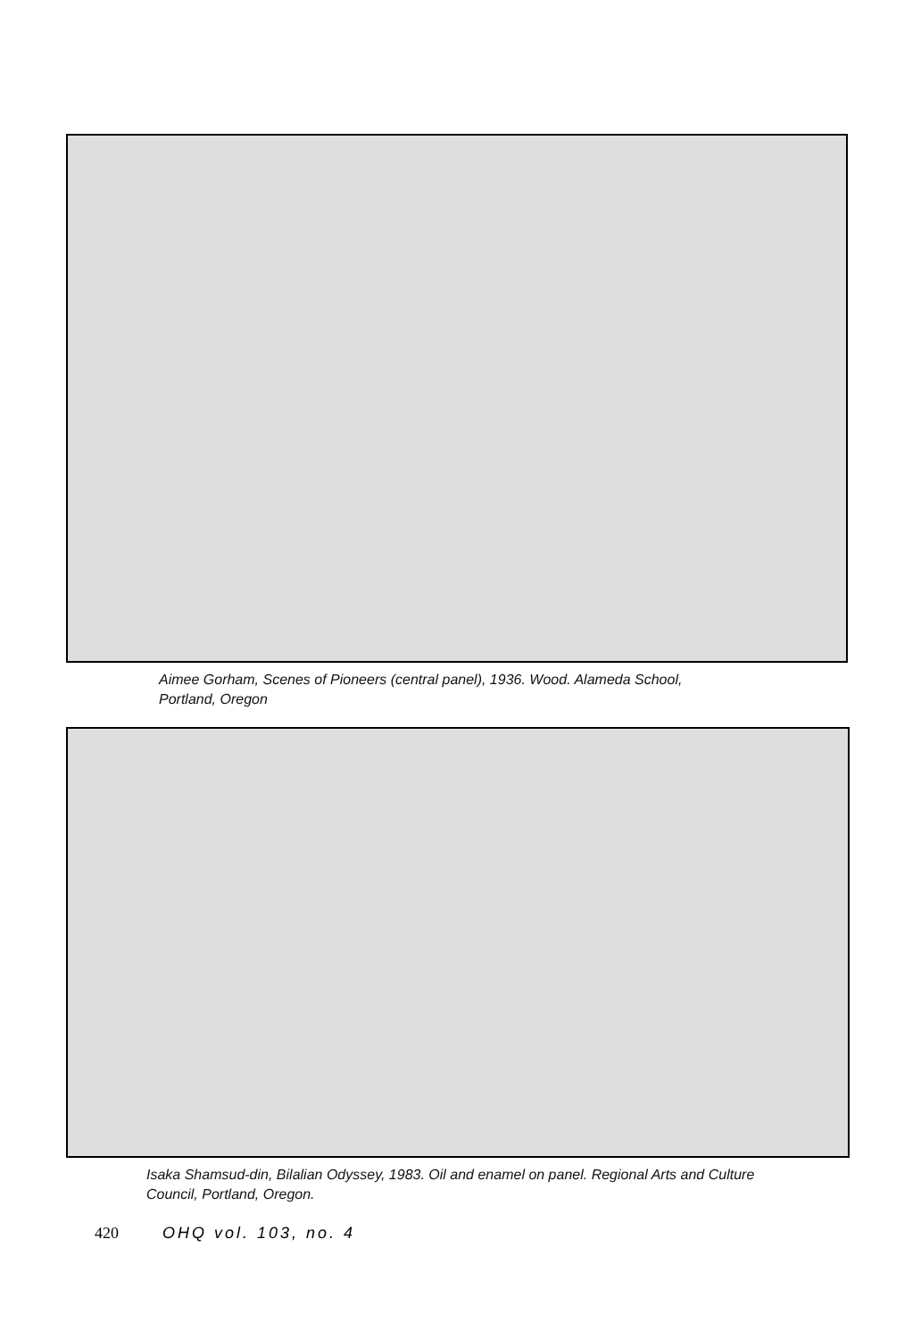Aimee Gorham, Scenes of Pioneers (central panel), 1936. Wood. Alameda School, Portland, Oregon
Isaka Shamsud-din, Bilalian Odyssey, 1983. Oil and enamel on panel. Regional Arts and Culture Council, Portland, Oregon.
420 OHQ vol. 103, no. 4